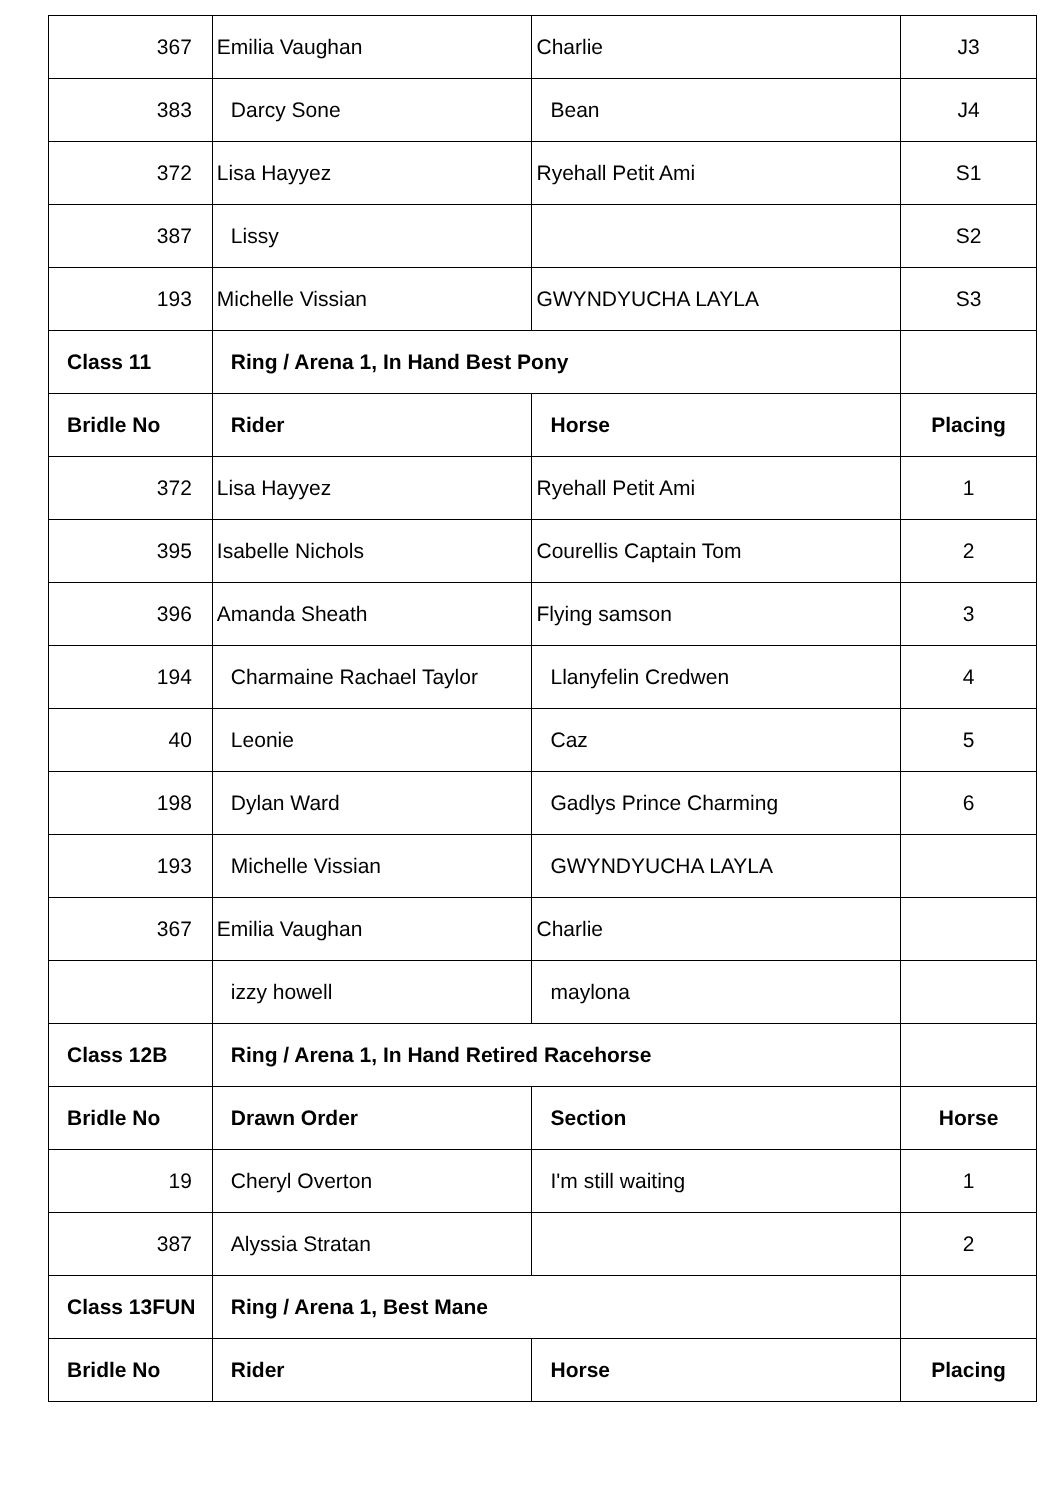| 367 | Emilia Vaughan | Charlie | J3 |
| 383 | Darcy Sone | Bean | J4 |
| 372 | Lisa Hayyez | Ryehall Petit Ami | S1 |
| 387 | Lissy | | S2 |
| 193 | Michelle Vissian | GWYNDYUCHA LAYLA | S3 |
| Class 11 | Ring / Arena 1, In Hand Best Pony | | |
| Bridle No | Rider | Horse | Placing |
| 372 | Lisa Hayyez | Ryehall Petit Ami | 1 |
| 395 | Isabelle Nichols | Courellis Captain Tom | 2 |
| 396 | Amanda Sheath | Flying samson | 3 |
| 194 | Charmaine Rachael Taylor | Llanyfelin Credwen | 4 |
| 40 | Leonie | Caz | 5 |
| 198 | Dylan Ward | Gadlys Prince Charming | 6 |
| 193 | Michelle Vissian | GWYNDYUCHA LAYLA | |
| 367 | Emilia Vaughan | Charlie | |
| | izzy howell | maylona | |
| Class 12B | Ring / Arena 1, In Hand Retired Racehorse | | |
| Bridle No | Drawn Order | Section | Horse |
| 19 | Cheryl Overton | I'm still waiting | 1 |
| 387 | Alyssia Stratan | | 2 |
| Class 13FUN | Ring / Arena 1, Best Mane | | |
| Bridle No | Rider | Horse | Placing |